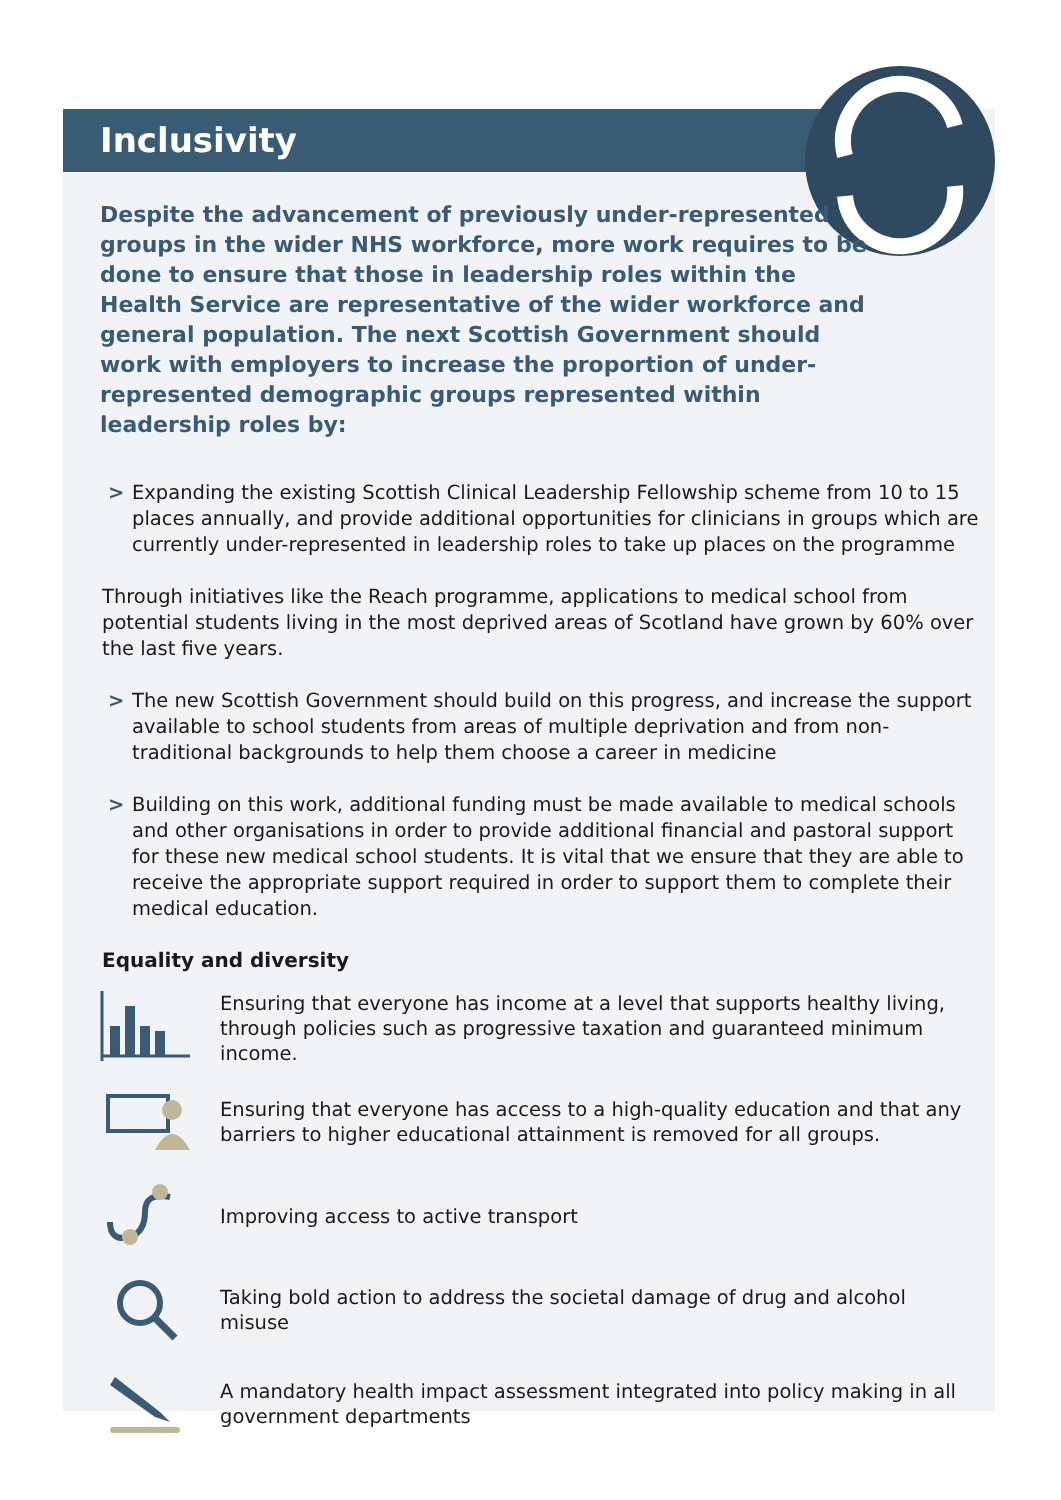Inclusivity
Despite the advancement of previously under-represented groups in the wider NHS workforce, more work requires to be done to ensure that those in leadership roles within the Health Service are representative of the wider workforce and general population. The next Scottish Government should work with employers to increase the proportion of under-represented demographic groups represented within leadership roles by:
> Expanding the existing Scottish Clinical Leadership Fellowship scheme from 10 to 15 places annually, and provide additional opportunities for clinicians in groups which are currently under-represented in leadership roles to take up places on the programme
Through initiatives like the Reach programme, applications to medical school from potential students living in the most deprived areas of Scotland have grown by 60% over the last five years.
> The new Scottish Government should build on this progress, and increase the support available to school students from areas of multiple deprivation and from non-traditional backgrounds to help them choose a career in medicine
> Building on this work, additional funding must be made available to medical schools and other organisations in order to provide additional financial and pastoral support for these new medical school students. It is vital that we ensure that they are able to receive the appropriate support required in order to support them to complete their medical education.
Equality and diversity
Ensuring that everyone has income at a level that supports healthy living, through policies such as progressive taxation and guaranteed minimum income.
Ensuring that everyone has access to a high-quality education and that any barriers to higher educational attainment is removed for all groups.
Improving access to active transport
Taking bold action to address the societal damage of drug and alcohol misuse
A mandatory health impact assessment integrated into policy making in all government departments